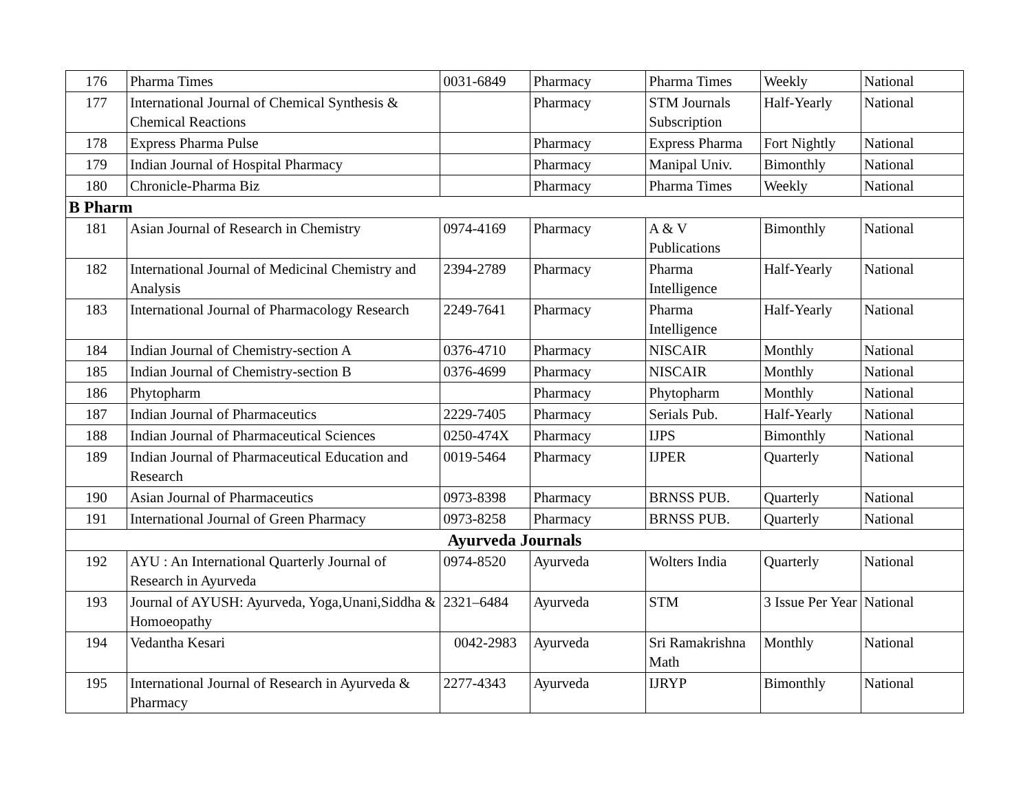| 176 | Pharma Times | 0031-6849 | Pharmacy | Pharma Times | Weekly | National |
| 177 | International Journal of Chemical Synthesis & Chemical Reactions | | Pharmacy | STM Journals Subscription | Half-Yearly | National |
| 178 | Express Pharma Pulse | | Pharmacy | Express Pharma | Fort Nightly | National |
| 179 | Indian Journal of Hospital Pharmacy | | Pharmacy | Manipal Univ. | Bimonthly | National |
| 180 | Chronicle-Pharma Biz | | Pharmacy | Pharma Times | Weekly | National |
| B Pharm | | | | | | |
| 181 | Asian Journal of Research in Chemistry | 0974-4169 | Pharmacy | A & V Publications | Bimonthly | National |
| 182 | International Journal of Medicinal Chemistry and Analysis | 2394-2789 | Pharmacy | Pharma Intelligence | Half-Yearly | National |
| 183 | International Journal of Pharmacology Research | 2249-7641 | Pharmacy | Pharma Intelligence | Half-Yearly | National |
| 184 | Indian Journal of Chemistry-section A | 0376-4710 | Pharmacy | NISCAIR | Monthly | National |
| 185 | Indian Journal of Chemistry-section B | 0376-4699 | Pharmacy | NISCAIR | Monthly | National |
| 186 | Phytopharm | | Pharmacy | Phytopharm | Monthly | National |
| 187 | Indian Journal of Pharmaceutics | 2229-7405 | Pharmacy | Serials Pub. | Half-Yearly | National |
| 188 | Indian Journal of Pharmaceutical Sciences | 0250-474X | Pharmacy | IJPS | Bimonthly | National |
| 189 | Indian Journal of Pharmaceutical Education and Research | 0019-5464 | Pharmacy | IJPER | Quarterly | National |
| 190 | Asian Journal of Pharmaceutics | 0973-8398 | Pharmacy | BRNSS PUB. | Quarterly | National |
| 191 | International Journal of Green Pharmacy | 0973-8258 | Pharmacy | BRNSS PUB. | Quarterly | National |
| Ayurveda Journals | | | | | | |
| 192 | AYU : An International Quarterly Journal of Research in Ayurveda | 0974-8520 | Ayurveda | Wolters India | Quarterly | National |
| 193 | Journal of AYUSH: Ayurveda, Yoga,Unani,Siddha & Homoeopathy | 2321–6484 | Ayurveda | STM | 3 Issue Per Year | National |
| 194 | Vedantha Kesari | 0042-2983 | Ayurveda | Sri Ramakrishna Math | Monthly | National |
| 195 | International Journal of Research in Ayurveda & Pharmacy | 2277-4343 | Ayurveda | IJRYP | Bimonthly | National |